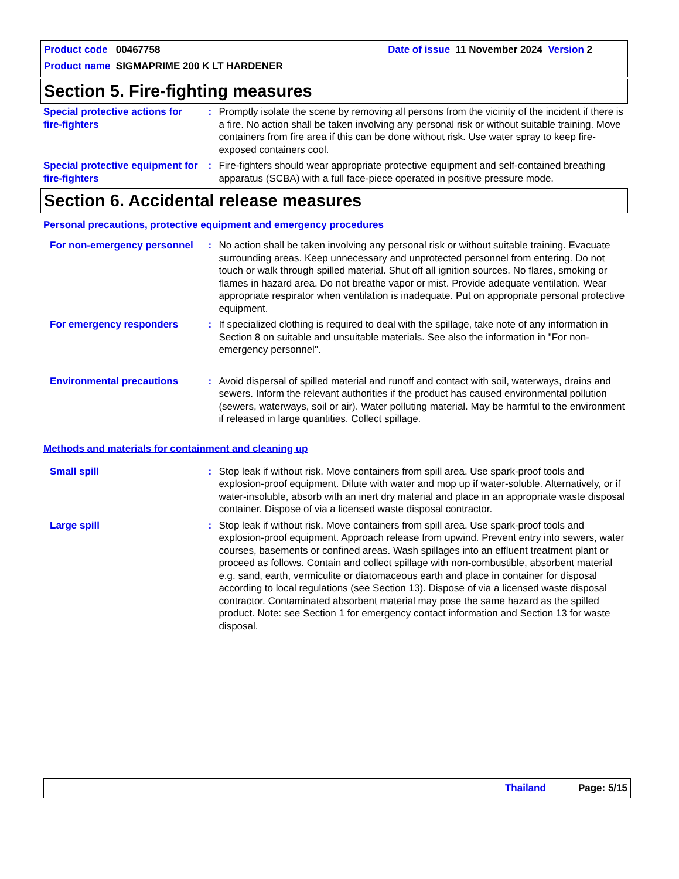Product code 00467758 Date of issue 11 November 2024 Version 2
Product name SIGMAPRIME 200 K LT HARDENER
Section 5. Fire-fighting measures
Special protective actions for fire-fighters
: Promptly isolate the scene by removing all persons from the vicinity of the incident if there is a fire. No action shall be taken involving any personal risk or without suitable training. Move containers from fire area if this can be done without risk. Use water spray to keep fire-exposed containers cool.
Special protective equipment for fire-fighters
: Fire-fighters should wear appropriate protective equipment and self-contained breathing apparatus (SCBA) with a full face-piece operated in positive pressure mode.
Section 6. Accidental release measures
Personal precautions, protective equipment and emergency procedures
For non-emergency personnel
: No action shall be taken involving any personal risk or without suitable training. Evacuate surrounding areas. Keep unnecessary and unprotected personnel from entering. Do not touch or walk through spilled material. Shut off all ignition sources. No flares, smoking or flames in hazard area. Do not breathe vapor or mist. Provide adequate ventilation. Wear appropriate respirator when ventilation is inadequate. Put on appropriate personal protective equipment.
For emergency responders : If specialized clothing is required to deal with the spillage, take note of any information in Section 8 on suitable and unsuitable materials. See also the information in "For non-emergency personnel".
Environmental precautions : Avoid dispersal of spilled material and runoff and contact with soil, waterways, drains and sewers. Inform the relevant authorities if the product has caused environmental pollution (sewers, waterways, soil or air). Water polluting material. May be harmful to the environment if released in large quantities. Collect spillage.
Methods and materials for containment and cleaning up
Small spill : Stop leak if without risk. Move containers from spill area. Use spark-proof tools and explosion-proof equipment. Dilute with water and mop up if water-soluble. Alternatively, or if water-insoluble, absorb with an inert dry material and place in an appropriate waste disposal container. Dispose of via a licensed waste disposal contractor.
Large spill : Stop leak if without risk. Move containers from spill area. Use spark-proof tools and explosion-proof equipment. Approach release from upwind. Prevent entry into sewers, water courses, basements or confined areas. Wash spillages into an effluent treatment plant or proceed as follows. Contain and collect spillage with non-combustible, absorbent material e.g. sand, earth, vermiculite or diatomaceous earth and place in container for disposal according to local regulations (see Section 13). Dispose of via a licensed waste disposal contractor. Contaminated absorbent material may pose the same hazard as the spilled product. Note: see Section 1 for emergency contact information and Section 13 for waste disposal.
Thailand Page: 5/15